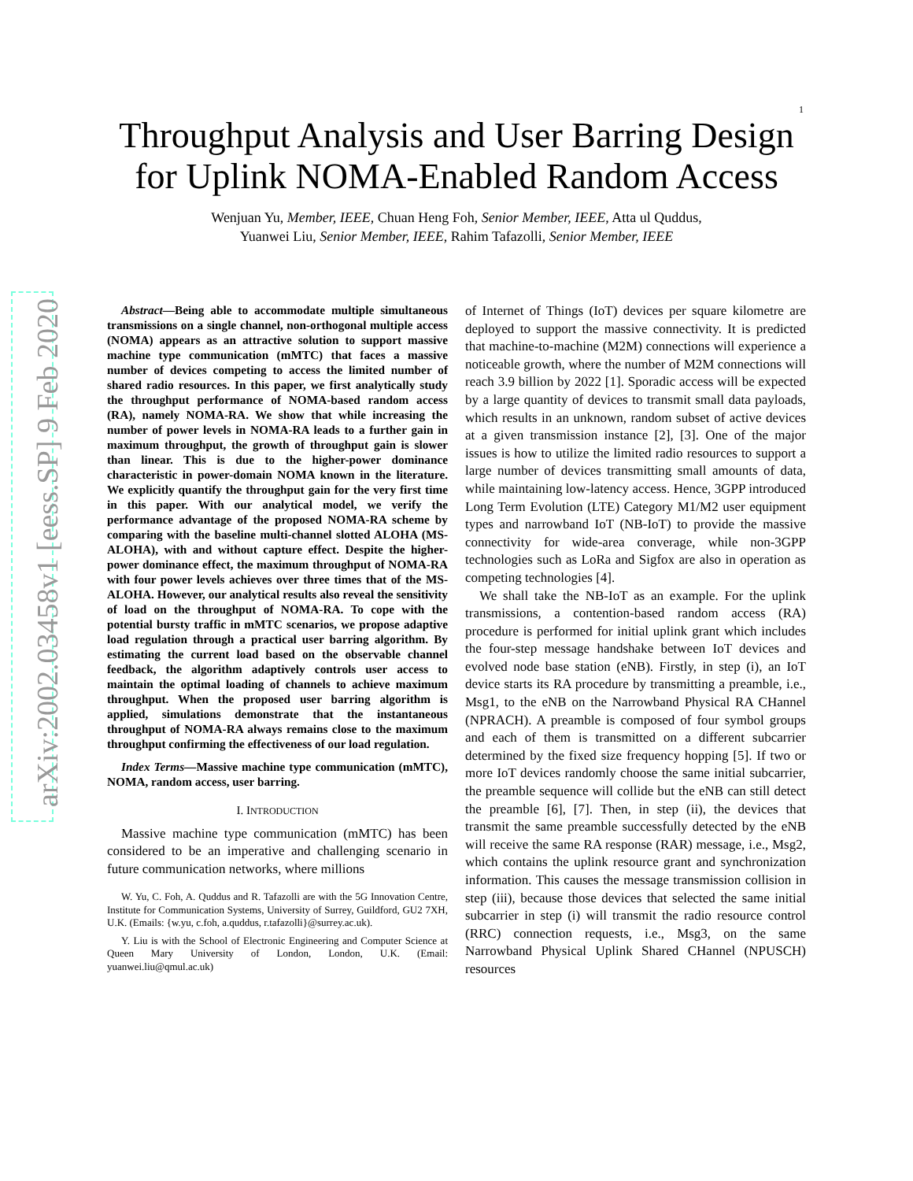arXiv:2002.03458v1 [eess.SP] 9 Feb 2020
1
Throughput Analysis and User Barring Design
for Uplink NOMA-Enabled Random Access
Wenjuan Yu, Member, IEEE, Chuan Heng Foh, Senior Member, IEEE, Atta ul Quddus,
Yuanwei Liu, Senior Member, IEEE, Rahim Tafazolli, Senior Member, IEEE
Abstract—Being able to accommodate multiple simultaneous transmissions on a single channel, non-orthogonal multiple access (NOMA) appears as an attractive solution to support massive machine type communication (mMTC) that faces a massive number of devices competing to access the limited number of shared radio resources. In this paper, we first analytically study the throughput performance of NOMA-based random access (RA), namely NOMA-RA. We show that while increasing the number of power levels in NOMA-RA leads to a further gain in maximum throughput, the growth of throughput gain is slower than linear. This is due to the higher-power dominance characteristic in power-domain NOMA known in the literature. We explicitly quantify the throughput gain for the very first time in this paper. With our analytical model, we verify the performance advantage of the proposed NOMA-RA scheme by comparing with the baseline multi-channel slotted ALOHA (MS-ALOHA), with and without capture effect. Despite the higher-power dominance effect, the maximum throughput of NOMA-RA with four power levels achieves over three times that of the MS-ALOHA. However, our analytical results also reveal the sensitivity of load on the throughput of NOMA-RA. To cope with the potential bursty traffic in mMTC scenarios, we propose adaptive load regulation through a practical user barring algorithm. By estimating the current load based on the observable channel feedback, the algorithm adaptively controls user access to maintain the optimal loading of channels to achieve maximum throughput. When the proposed user barring algorithm is applied, simulations demonstrate that the instantaneous throughput of NOMA-RA always remains close to the maximum throughput confirming the effectiveness of our load regulation.
Index Terms—Massive machine type communication (mMTC), NOMA, random access, user barring.
I. INTRODUCTION
Massive machine type communication (mMTC) has been considered to be an imperative and challenging scenario in future communication networks, where millions
W. Yu, C. Foh, A. Quddus and R. Tafazolli are with the 5G Innovation Centre, Institute for Communication Systems, University of Surrey, Guildford, GU2 7XH, U.K. (Emails: {w.yu, c.foh, a.quddus, r.tafazolli}@surrey.ac.uk).
Y. Liu is with the School of Electronic Engineering and Computer Science at Queen Mary University of London, London, U.K. (Email: yuanwei.liu@qmul.ac.uk)
of Internet of Things (IoT) devices per square kilometre are deployed to support the massive connectivity. It is predicted that machine-to-machine (M2M) connections will experience a noticeable growth, where the number of M2M connections will reach 3.9 billion by 2022 [1]. Sporadic access will be expected by a large quantity of devices to transmit small data payloads, which results in an unknown, random subset of active devices at a given transmission instance [2], [3]. One of the major issues is how to utilize the limited radio resources to support a large number of devices transmitting small amounts of data, while maintaining low-latency access. Hence, 3GPP introduced Long Term Evolution (LTE) Category M1/M2 user equipment types and narrowband IoT (NB-IoT) to provide the massive connectivity for wide-area converage, while non-3GPP technologies such as LoRa and Sigfox are also in operation as competing technologies [4].
We shall take the NB-IoT as an example. For the uplink transmissions, a contention-based random access (RA) procedure is performed for initial uplink grant which includes the four-step message handshake between IoT devices and evolved node base station (eNB). Firstly, in step (i), an IoT device starts its RA procedure by transmitting a preamble, i.e., Msg1, to the eNB on the Narrowband Physical RA CHannel (NPRACH). A preamble is composed of four symbol groups and each of them is transmitted on a different subcarrier determined by the fixed size frequency hopping [5]. If two or more IoT devices randomly choose the same initial subcarrier, the preamble sequence will collide but the eNB can still detect the preamble [6], [7]. Then, in step (ii), the devices that transmit the same preamble successfully detected by the eNB will receive the same RA response (RAR) message, i.e., Msg2, which contains the uplink resource grant and synchronization information. This causes the message transmission collision in step (iii), because those devices that selected the same initial subcarrier in step (i) will transmit the radio resource control (RRC) connection requests, i.e., Msg3, on the same Narrowband Physical Uplink Shared CHannel (NPUSCH) resources